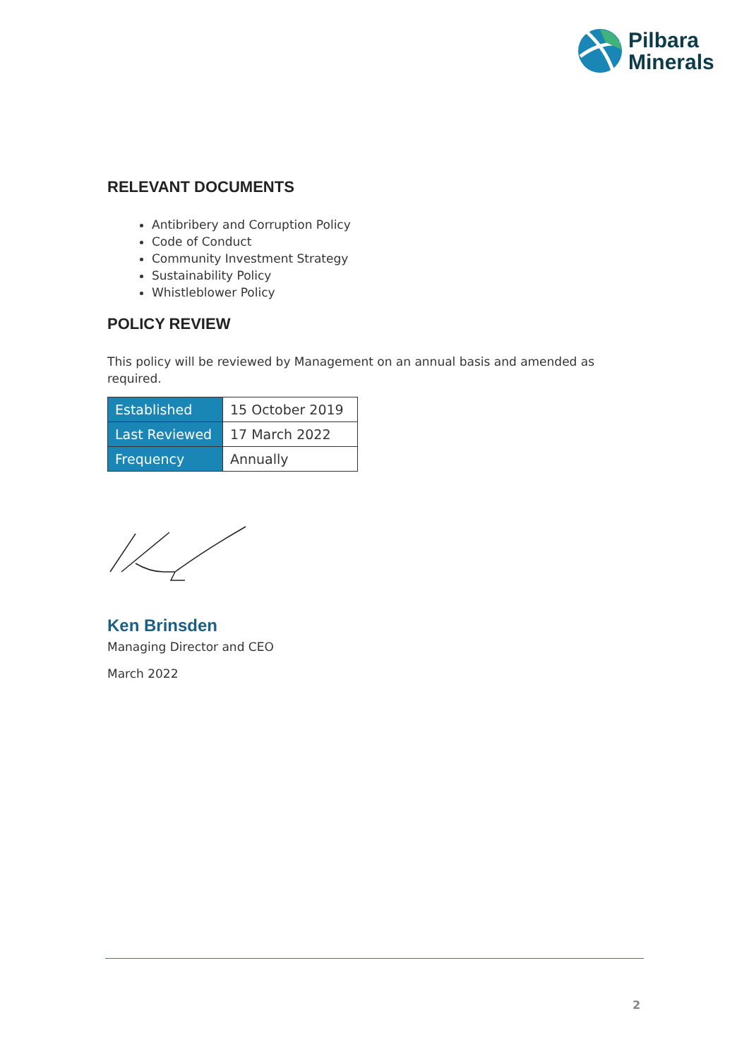Pilbara
Minerals
RELEVANT DOCUMENTS
Antibribery and Corruption Policy
Code of Conduct
Community Investment Strategy
Sustainability Policy
Whistleblower Policy
POLICY REVIEW
This policy will be reviewed by Management on an annual basis and amended as required.
| Established | 15 October 2019 |
| Last Reviewed | 17 March 2022 |
| Frequency | Annually |
Ken Brinsden
Managing Director and CEO
March 2022
2